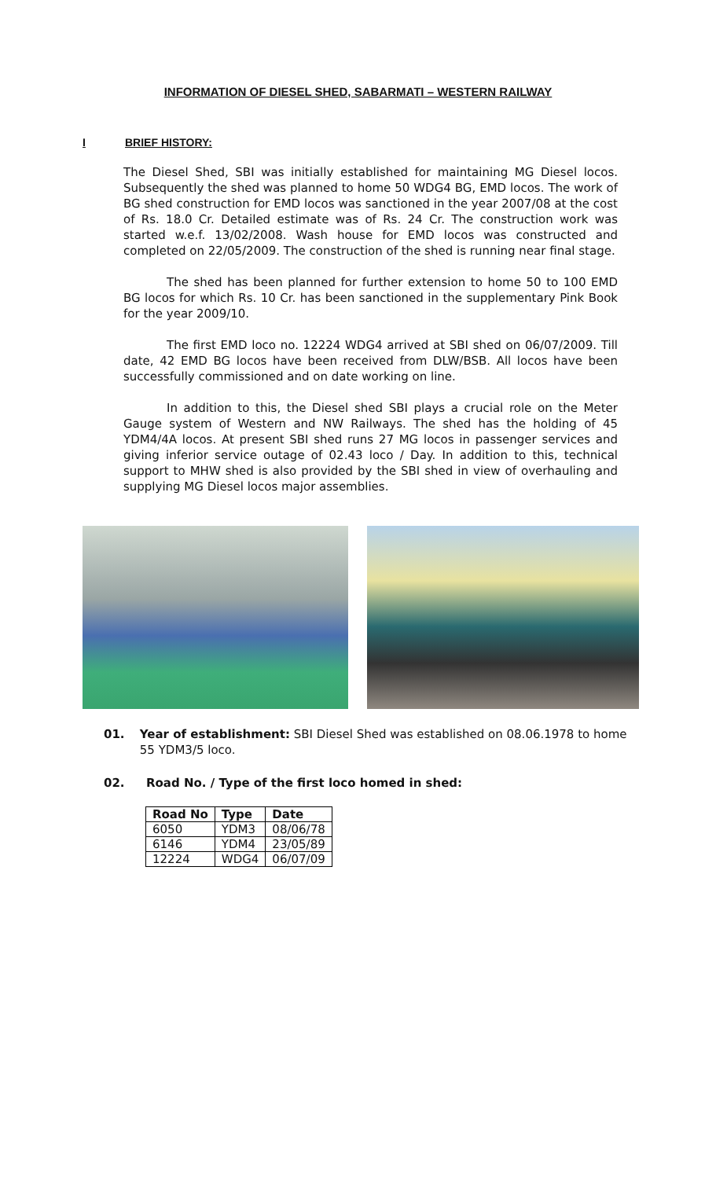INFORMATION OF DIESEL SHED, SABARMATI – WESTERN RAILWAY
I BRIEF HISTORY:
The Diesel Shed, SBI was initially established for maintaining MG Diesel locos. Subsequently the shed was planned to home 50 WDG4 BG, EMD locos. The work of BG shed construction for EMD locos was sanctioned in the year 2007/08 at the cost of Rs. 18.0 Cr. Detailed estimate was of Rs. 24 Cr. The construction work was started w.e.f. 13/02/2008. Wash house for EMD locos was constructed and completed on 22/05/2009. The construction of the shed is running near final stage.
The shed has been planned for further extension to home 50 to 100 EMD BG locos for which Rs. 10 Cr. has been sanctioned in the supplementary Pink Book for the year 2009/10.
The first EMD loco no. 12224 WDG4 arrived at SBI shed on 06/07/2009. Till date, 42 EMD BG locos have been received from DLW/BSB. All locos have been successfully commissioned and on date working on line.
In addition to this, the Diesel shed SBI plays a crucial role on the Meter Gauge system of Western and NW Railways. The shed has the holding of 45 YDM4/4A locos. At present SBI shed runs 27 MG locos in passenger services and giving inferior service outage of 02.43 loco / Day. In addition to this, technical support to MHW shed is also provided by the SBI shed in view of overhauling and supplying MG Diesel locos major assemblies.
01. Year of establishment: SBI Diesel Shed was established on 08.06.1978 to home 55 YDM3/5 loco.
02. Road No. / Type of the first loco homed in shed:
| Road No | Type | Date |
| --- | --- | --- |
| 6050 | YDM3 | 08/06/78 |
| 6146 | YDM4 | 23/05/89 |
| 12224 | WDG4 | 06/07/09 |